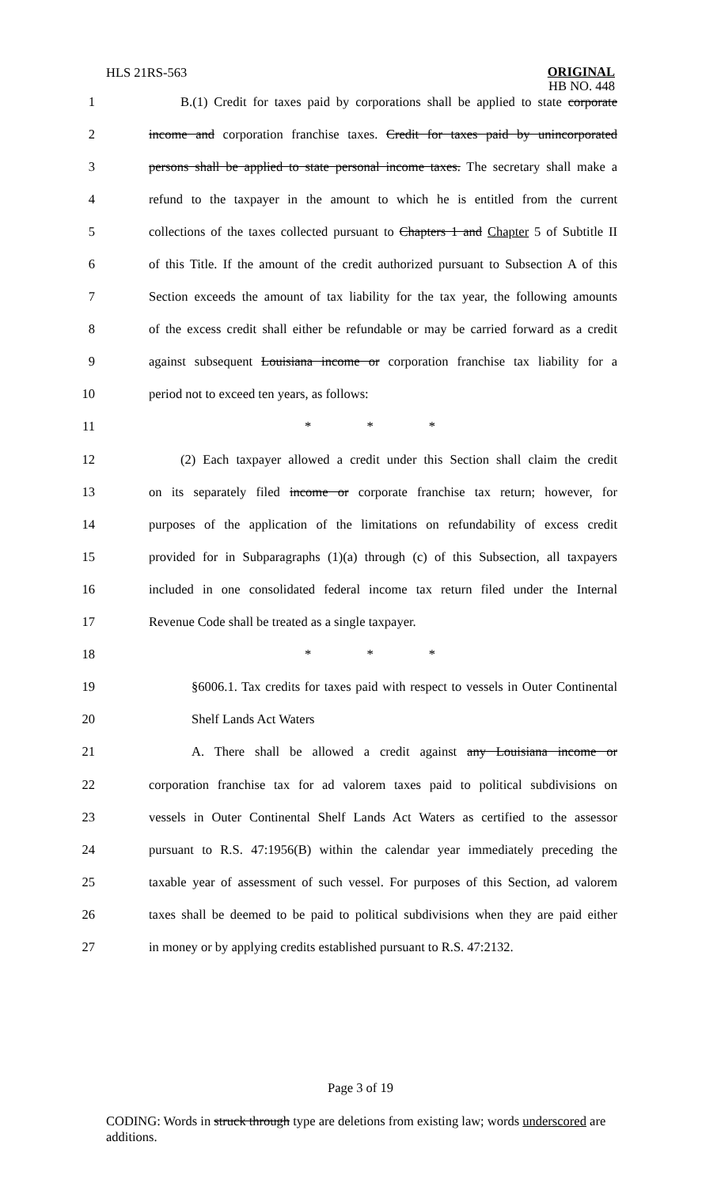HLS 21RS-563
ORIGINAL
HB NO. 448
1 B.(1) Credit for taxes paid by corporations shall be applied to state corporate
2 income and corporation franchise taxes. Credit for taxes paid by unincorporated
3 persons shall be applied to state personal income taxes. The secretary shall make a
4 refund to the taxpayer in the amount to which he is entitled from the current
5 collections of the taxes collected pursuant to Chapters 1 and Chapter 5 of Subtitle II
6 of this Title. If the amount of the credit authorized pursuant to Subsection A of this
7 Section exceeds the amount of tax liability for the tax year, the following amounts
8 of the excess credit shall either be refundable or may be carried forward as a credit
9 against subsequent Louisiana income or corporation franchise tax liability for a
10 period not to exceed ten years, as follows:
11 * * *
12 (2) Each taxpayer allowed a credit under this Section shall claim the credit
13 on its separately filed income or corporate franchise tax return; however, for
14 purposes of the application of the limitations on refundability of excess credit
15 provided for in Subparagraphs (1)(a) through (c) of this Subsection, all taxpayers
16 included in one consolidated federal income tax return filed under the Internal
17 Revenue Code shall be treated as a single taxpayer.
18 * * *
19 §6006.1. Tax credits for taxes paid with respect to vessels in Outer Continental
20 Shelf Lands Act Waters
21 A. There shall be allowed a credit against any Louisiana income or
22 corporation franchise tax for ad valorem taxes paid to political subdivisions on
23 vessels in Outer Continental Shelf Lands Act Waters as certified to the assessor
24 pursuant to R.S. 47:1956(B) within the calendar year immediately preceding the
25 taxable year of assessment of such vessel. For purposes of this Section, ad valorem
26 taxes shall be deemed to be paid to political subdivisions when they are paid either
27 in money or by applying credits established pursuant to R.S. 47:2132.
Page 3 of 19
CODING: Words in struck through type are deletions from existing law; words underscored are additions.